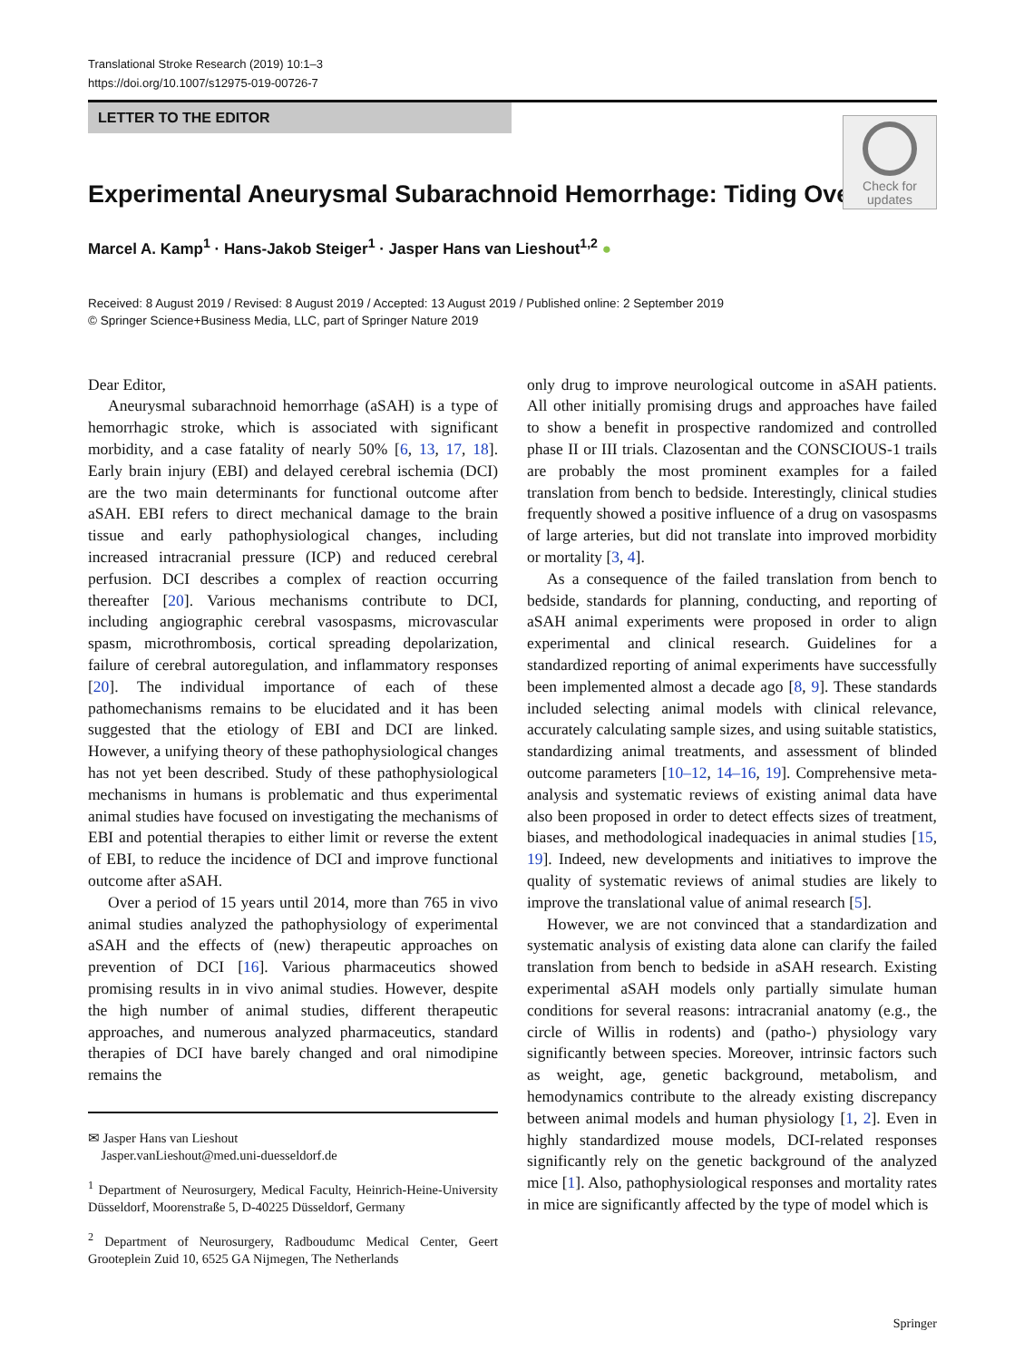Translational Stroke Research (2019) 10:1–3
https://doi.org/10.1007/s12975-019-00726-7
LETTER TO THE EDITOR
Check for updates
Experimental Aneurysmal Subarachnoid Hemorrhage: Tiding Over
Marcel A. Kamp<sup>1</sup> · Hans-Jakob Steiger<sup>1</sup> · Jasper Hans van Lieshout<sup>1,2</sup> ●
Received: 8 August 2019 / Revised: 8 August 2019 / Accepted: 13 August 2019 / Published online: 2 September 2019
© Springer Science+Business Media, LLC, part of Springer Nature 2019
Dear Editor,
Aneurysmal subarachnoid hemorrhage (aSAH) is a type of hemorrhagic stroke, which is associated with significant morbidity, and a case fatality of nearly 50% [6, 13, 17, 18]. Early brain injury (EBI) and delayed cerebral ischemia (DCI) are the two main determinants for functional outcome after aSAH. EBI refers to direct mechanical damage to the brain tissue and early pathophysiological changes, including increased intracranial pressure (ICP) and reduced cerebral perfusion. DCI describes a complex of reaction occurring thereafter [20]. Various mechanisms contribute to DCI, including angiographic cerebral vasospasms, microvascular spasm, microthrombosis, cortical spreading depolarization, failure of cerebral autoregulation, and inflammatory responses [20]. The individual importance of each of these pathomechanisms remains to be elucidated and it has been suggested that the etiology of EBI and DCI are linked. However, a unifying theory of these pathophysiological changes has not yet been described. Study of these pathophysiological mechanisms in humans is problematic and thus experimental animal studies have focused on investigating the mechanisms of EBI and potential therapies to either limit or reverse the extent of EBI, to reduce the incidence of DCI and improve functional outcome after aSAH.
Over a period of 15 years until 2014, more than 765 in vivo animal studies analyzed the pathophysiology of experimental aSAH and the effects of (new) therapeutic approaches on prevention of DCI [16]. Various pharmaceutics showed promising results in in vivo animal studies. However, despite the high number of animal studies, different therapeutic approaches, and numerous analyzed pharmaceutics, standard therapies of DCI have barely changed and oral nimodipine remains the
✉ Jasper Hans van Lieshout
Jasper.vanLieshout@med.uni-duesseldorf.de
<sup>1</sup> Department of Neurosurgery, Medical Faculty, Heinrich-Heine-University Düsseldorf, Moorenstraße 5, D-40225 Düsseldorf, Germany
<sup>2</sup> Department of Neurosurgery, Radboudumc Medical Center, Geert Grooteplein Zuid 10, 6525 GA Nijmegen, The Netherlands
only drug to improve neurological outcome in aSAH patients. All other initially promising drugs and approaches have failed to show a benefit in prospective randomized and controlled phase II or III trials. Clazosentan and the CONSCIOUS-1 trails are probably the most prominent examples for a failed translation from bench to bedside. Interestingly, clinical studies frequently showed a positive influence of a drug on vasospasms of large arteries, but did not translate into improved morbidity or mortality [3, 4].
As a consequence of the failed translation from bench to bedside, standards for planning, conducting, and reporting of aSAH animal experiments were proposed in order to align experimental and clinical research. Guidelines for a standardized reporting of animal experiments have successfully been implemented almost a decade ago [8, 9]. These standards included selecting animal models with clinical relevance, accurately calculating sample sizes, and using suitable statistics, standardizing animal treatments, and assessment of blinded outcome parameters [10–12, 14–16, 19]. Comprehensive meta-analysis and systematic reviews of existing animal data have also been proposed in order to detect effects sizes of treatment, biases, and methodological inadequacies in animal studies [15, 19]. Indeed, new developments and initiatives to improve the quality of systematic reviews of animal studies are likely to improve the translational value of animal research [5].
However, we are not convinced that a standardization and systematic analysis of existing data alone can clarify the failed translation from bench to bedside in aSAH research. Existing experimental aSAH models only partially simulate human conditions for several reasons: intracranial anatomy (e.g., the circle of Willis in rodents) and (patho-) physiology vary significantly between species. Moreover, intrinsic factors such as weight, age, genetic background, metabolism, and hemodynamics contribute to the already existing discrepancy between animal models and human physiology [1, 2]. Even in highly standardized mouse models, DCI-related responses significantly rely on the genetic background of the analyzed mice [1]. Also, pathophysiological responses and mortality rates in mice are significantly affected by the type of model which is
Springer